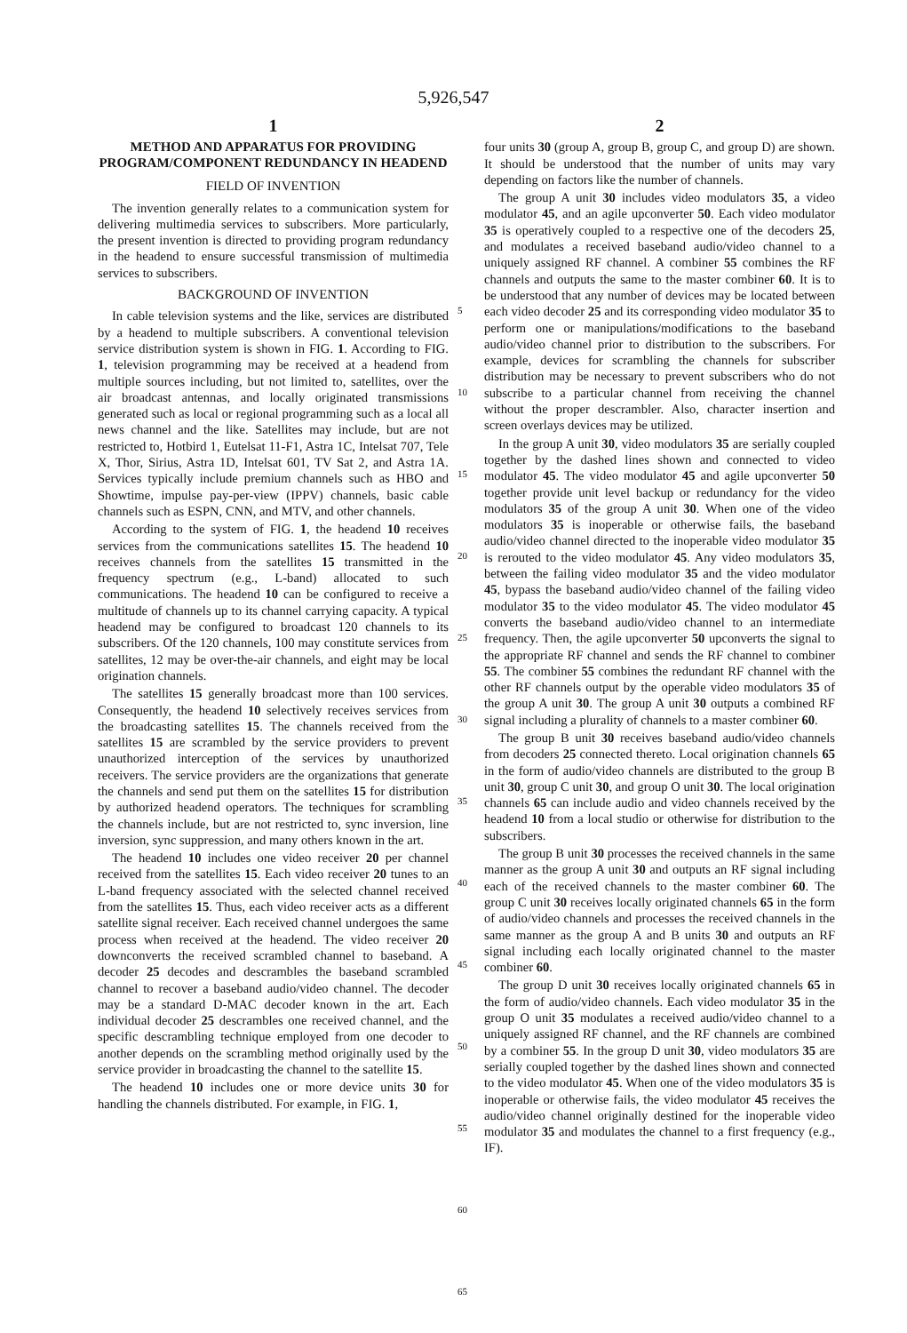5,926,547
1
METHOD AND APPARATUS FOR PROVIDING PROGRAM/COMPONENT REDUNDANCY IN HEADEND
FIELD OF INVENTION
The invention generally relates to a communication system for delivering multimedia services to subscribers. More particularly, the present invention is directed to providing program redundancy in the headend to ensure successful transmission of multimedia services to subscribers.
BACKGROUND OF INVENTION
In cable television systems and the like, services are distributed by a headend to multiple subscribers. A conventional television service distribution system is shown in FIG. 1. According to FIG. 1, television programming may be received at a headend from multiple sources including, but not limited to, satellites, over the air broadcast antennas, and locally originated transmissions generated such as local or regional programming such as a local all news channel and the like. Satellites may include, but are not restricted to, Hotbird 1, Eutelsat 11-F1, Astra 1C, Intelsat 707, Tele X, Thor, Sirius, Astra 1D, Intelsat 601, TV Sat 2, and Astra 1A. Services typically include premium channels such as HBO and Showtime, impulse pay-per-view (IPPV) channels, basic cable channels such as ESPN, CNN, and MTV, and other channels.
According to the system of FIG. 1, the headend 10 receives services from the communications satellites 15. The headend 10 receives channels from the satellites 15 transmitted in the frequency spectrum (e.g., L-band) allocated to such communications. The headend 10 can be configured to receive a multitude of channels up to its channel carrying capacity. A typical headend may be configured to broadcast 120 channels to its subscribers. Of the 120 channels, 100 may constitute services from satellites, 12 may be over-the-air channels, and eight may be local origination channels.
The satellites 15 generally broadcast more than 100 services. Consequently, the headend 10 selectively receives services from the broadcasting satellites 15. The channels received from the satellites 15 are scrambled by the service providers to prevent unauthorized interception of the services by unauthorized receivers. The service providers are the organizations that generate the channels and send put them on the satellites 15 for distribution by authorized headend operators. The techniques for scrambling the channels include, but are not restricted to, sync inversion, line inversion, sync suppression, and many others known in the art.
The headend 10 includes one video receiver 20 per channel received from the satellites 15. Each video receiver 20 tunes to an L-band frequency associated with the selected channel received from the satellites 15. Thus, each video receiver acts as a different satellite signal receiver. Each received channel undergoes the same process when received at the headend. The video receiver 20 downconverts the received scrambled channel to baseband. A decoder 25 decodes and descrambles the baseband scrambled channel to recover a baseband audio/video channel. The decoder may be a standard D-MAC decoder known in the art. Each individual decoder 25 descrambles one received channel, and the specific descrambling technique employed from one decoder to another depends on the scrambling method originally used by the service provider in broadcasting the channel to the satellite 15.
The headend 10 includes one or more device units 30 for handling the channels distributed. For example, in FIG. 1,
5
10
15
20
25
30
35
40
45
50
55
60
65
2
four units 30 (group A, group B, group C, and group D) are shown. It should be understood that the number of units may vary depending on factors like the number of channels.
The group A unit 30 includes video modulators 35, a video modulator 45, and an agile upconverter 50. Each video modulator 35 is operatively coupled to a respective one of the decoders 25, and modulates a received baseband audio/video channel to a uniquely assigned RF channel. A combiner 55 combines the RF channels and outputs the same to the master combiner 60. It is to be understood that any number of devices may be located between each video decoder 25 and its corresponding video modulator 35 to perform one or manipulations/modifications to the baseband audio/video channel prior to distribution to the subscribers. For example, devices for scrambling the channels for subscriber distribution may be necessary to prevent subscribers who do not subscribe to a particular channel from receiving the channel without the proper descrambler. Also, character insertion and screen overlays devices may be utilized.
In the group A unit 30, video modulators 35 are serially coupled together by the dashed lines shown and connected to video modulator 45. The video modulator 45 and agile upconverter 50 together provide unit level backup or redundancy for the video modulators 35 of the group A unit 30. When one of the video modulators 35 is inoperable or otherwise fails, the baseband audio/video channel directed to the inoperable video modulator 35 is rerouted to the video modulator 45. Any video modulators 35, between the failing video modulator 35 and the video modulator 45, bypass the baseband audio/video channel of the failing video modulator 35 to the video modulator 45. The video modulator 45 converts the baseband audio/video channel to an intermediate frequency. Then, the agile upconverter 50 upconverts the signal to the appropriate RF channel and sends the RF channel to combiner 55. The combiner 55 combines the redundant RF channel with the other RF channels output by the operable video modulators 35 of the group A unit 30. The group A unit 30 outputs a combined RF signal including a plurality of channels to a master combiner 60.
The group B unit 30 receives baseband audio/video channels from decoders 25 connected thereto. Local origination channels 65 in the form of audio/video channels are distributed to the group B unit 30, group C unit 30, and group O unit 30. The local origination channels 65 can include audio and video channels received by the headend 10 from a local studio or otherwise for distribution to the subscribers.
The group B unit 30 processes the received channels in the same manner as the group A unit 30 and outputs an RF signal including each of the received channels to the master combiner 60. The group C unit 30 receives locally originated channels 65 in the form of audio/video channels and processes the received channels in the same manner as the group A and B units 30 and outputs an RF signal including each locally originated channel to the master combiner 60.
The group D unit 30 receives locally originated channels 65 in the form of audio/video channels. Each video modulator 35 in the group O unit 35 modulates a received audio/video channel to a uniquely assigned RF channel, and the RF channels are combined by a combiner 55. In the group D unit 30, video modulators 35 are serially coupled together by the dashed lines shown and connected to the video modulator 45. When one of the video modulators 35 is inoperable or otherwise fails, the video modulator 45 receives the audio/video channel originally destined for the inoperable video modulator 35 and modulates the channel to a first frequency (e.g., IF).